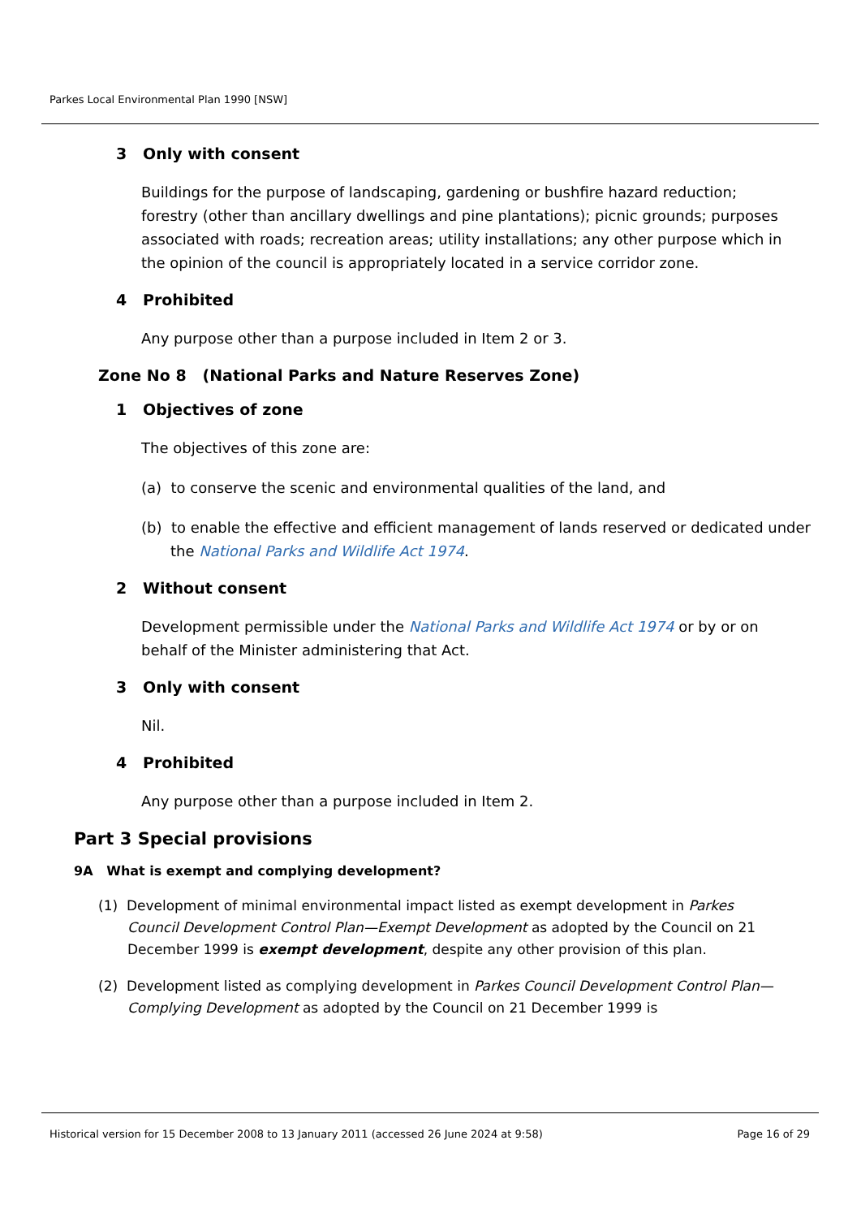Parkes Local Environmental Plan 1990 [NSW]
3 Only with consent
Buildings for the purpose of landscaping, gardening or bushfire hazard reduction; forestry (other than ancillary dwellings and pine plantations); picnic grounds; purposes associated with roads; recreation areas; utility installations; any other purpose which in the opinion of the council is appropriately located in a service corridor zone.
4 Prohibited
Any purpose other than a purpose included in Item 2 or 3.
Zone No 8 (National Parks and Nature Reserves Zone)
1 Objectives of zone
The objectives of this zone are:
(a) to conserve the scenic and environmental qualities of the land, and
(b) to enable the effective and efficient management of lands reserved or dedicated under the National Parks and Wildlife Act 1974.
2 Without consent
Development permissible under the National Parks and Wildlife Act 1974 or by or on behalf of the Minister administering that Act.
3 Only with consent
Nil.
4 Prohibited
Any purpose other than a purpose included in Item 2.
Part 3 Special provisions
9A What is exempt and complying development?
(1) Development of minimal environmental impact listed as exempt development in Parkes Council Development Control Plan—Exempt Development as adopted by the Council on 21 December 1999 is exempt development, despite any other provision of this plan.
(2) Development listed as complying development in Parkes Council Development Control Plan—Complying Development as adopted by the Council on 21 December 1999 is
Historical version for 15 December 2008 to 13 January 2011 (accessed 26 June 2024 at 9:58) Page 16 of 29